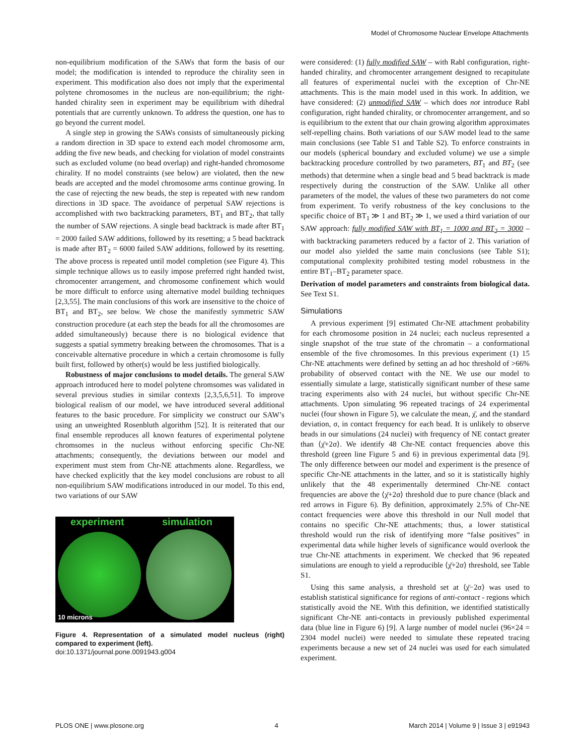Model of Chromosome Nuclear Envelope Attachments
non-equilibrium modification of the SAWs that form the basis of our model; the modification is intended to reproduce the chirality seen in experiment. This modification also does not imply that the experimental polytene chromosomes in the nucleus are non-equilibrium; the right-handed chirality seen in experiment may be equilibrium with dihedral potentials that are currently unknown. To address the question, one has to go beyond the current model.
A single step in growing the SAWs consists of simultaneously picking a random direction in 3D space to extend each model chromosome arm, adding the five new beads, and checking for violation of model constraints such as excluded volume (no bead overlap) and right-handed chromosome chirality. If no model constraints (see below) are violated, then the new beads are accepted and the model chromosome arms continue growing. In the case of rejecting the new beads, the step is repeated with new random directions in 3D space. The avoidance of perpetual SAW rejections is accomplished with two backtracking parameters, BT<sub>1</sub> and BT<sub>2</sub>, that tally the number of SAW rejections. A single bead backtrack is made after BT<sub>1</sub> = 2000 failed SAW additions, followed by its resetting; a 5 bead backtrack is made after BT<sub>2</sub> = 6000 failed SAW additions, followed by its resetting. The above process is repeated until model completion (see Figure 4). This simple technique allows us to easily impose preferred right handed twist, chromocenter arrangement, and chromosome confinement which would be more difficult to enforce using alternative model building techniques [2,3,55]. The main conclusions of this work are insensitive to the choice of BT<sub>1</sub> and BT<sub>2</sub>, see below. We chose the manifestly symmetric SAW construction procedure (at each step the beads for all the chromosomes are added simultaneously) because there is no biological evidence that suggests a spatial symmetry breaking between the chromosomes. That is a conceivable alternative procedure in which a certain chromosome is fully built first, followed by other(s) would be less justified biologically.
Robustness of major conclusions to model details. The general SAW approach introduced here to model polytene chromsomes was validated in several previous studies in similar contexts [2,3,5,6,51]. To improve biological realism of our model, we have introduced several additional features to the basic procedure. For simplicity we construct our SAW’s using an unweighted Rosenbluth algorithm [52]. It is reiterated that our final ensemble reproduces all known features of experimental polytene chromsomes in the nucleus without enforcing specific Chr-NE attachments; consequently, the deviations between our model and experiment must stem from Chr-NE attachments alone. Regardless, we have checked explicitly that the key model conclusions are robust to all non-equilibrium SAW modifications introduced in our model. To this end, two variations of our SAW
experiment simulation
10 microns
Figure 4. Representation of a simulated model nucleus (right) compared to experiment (left).
doi:10.1371/journal.pone.0091943.g004
were considered: (1) fully modified SAW – with Rabl configuration, right-handed chirality, and chromocenter arrangement designed to recapitulate all features of experimental nuclei with the exception of Chr-NE attachments. This is the main model used in this work. In addition, we have considered: (2) unmodified SAW – which does not introduce Rabl configuration, right handed chirality, or chromocenter arrangement, and so is equilibrium to the extent that our chain growing algorithm approximates self-repelling chains. Both variations of our SAW model lead to the same main conclusions (see Table S1 and Table S2). To enforce constraints in our models (spherical boundary and excluded volume) we use a simple backtracking procedure controlled by two parameters, BT<sub>1</sub> and BT<sub>2</sub> (see methods) that determine when a single bead and 5 bead backtrack is made respectively during the construction of the SAW. Unlike all other parameters of the model, the values of these two parameters do not come from experiment. To verify robustness of the key conclusions to the specific choice of BT<sub>1</sub> ≫ 1 and BT<sub>2</sub> ≫ 1, we used a third variation of our SAW approach: fully modified SAW with BT<sub>1</sub> = 1000 and BT<sub>2</sub> = 3000 – with backtracking parameters reduced by a factor of 2. This variation of our model also yielded the same main conclusions (see Table S1); computational complexity prohibited testing model robustness in the entire BT<sub>1</sub>–BT<sub>2</sub> parameter space.
Derivation of model parameters and constraints from biological data. See Text S1.
Simulations
A previous experiment [9] estimated Chr-NE attachment probability for each chromosome position in 24 nuclei; each nucleus represented a single snapshot of the true state of the chromatin – a conformational ensemble of the five chromosomes. In this previous experiment (1) 15 Chr-NE attachments were defined by setting an ad hoc threshold of >66% probability of observed contact with the NE. We use our model to essentially simulate a large, statistically significant number of these same tracing experiments also with 24 nuclei, but without specific Chr-NE attachments. Upon simulating 96 repeated tracings of 24 experimental nuclei (four shown in Figure 5), we calculate the mean, χ̄, and the standard deviation, σ, in contact frequency for each bead. It is unlikely to observe beads in our simulations (24 nuclei) with frequency of NE contact greater than ⟨χ̄+2σ⟩. We identify 48 Chr-NE contact frequencies above this threshold (green line Figure 5 and 6) in previous experimental data [9]. The only difference between our model and experiment is the presence of specific Chr-NE attachments in the latter, and so it is statistically highly unlikely that the 48 experimentally determined Chr-NE contact frequencies are above the ⟨χ̄+2σ⟩ threshold due to pure chance (black and red arrows in Figure 6). By definition, approximately 2.5% of Chr-NE contact frequencies were above this threshold in our Null model that contains no specific Chr-NE attachments; thus, a lower statistical threshold would run the risk of identifying more “false positives” in experimental data while higher levels of significance would overlook the true Chr-NE attachments in experiment. We checked that 96 repeated simulations are enough to yield a reproducible ⟨χ̄+2σ⟩ threshold, see Table S1.
Using this same analysis, a threshold set at ⟨χ̄−2σ⟩ was used to establish statistical significance for regions of anti-contact - regions which statistically avoid the NE. With this definition, we identified statistically significant Chr-NE anti-contacts in previously published experimental data (blue line in Figure 6) [9]. A large number of model nuclei (96×24 = 2304 model nuclei) were needed to simulate these repeated tracing experiments because a new set of 24 nuclei was used for each simulated experiment.
PLOS ONE | www.plosone.org 4 March 2014 | Volume 9 | Issue 3 | e91943